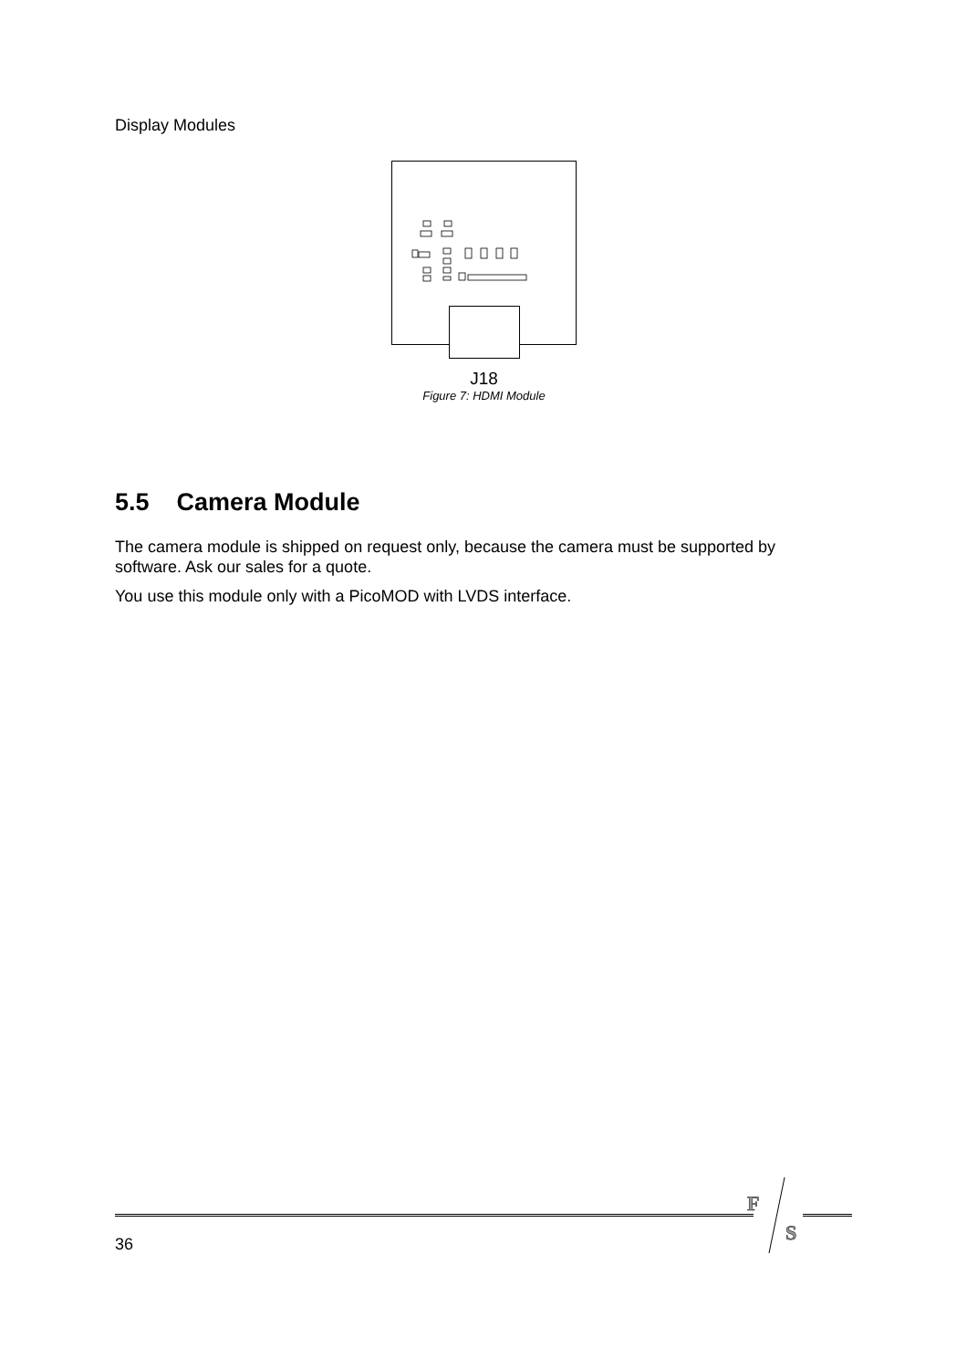Display Modules
J18
Figure 7: HDMI Module
5.5 Camera Module
The camera module is shipped on request only, because the camera must be supported by software. Ask our sales for a quote.
You use this module only with a PicoMOD with LVDS interface.
F
S
36